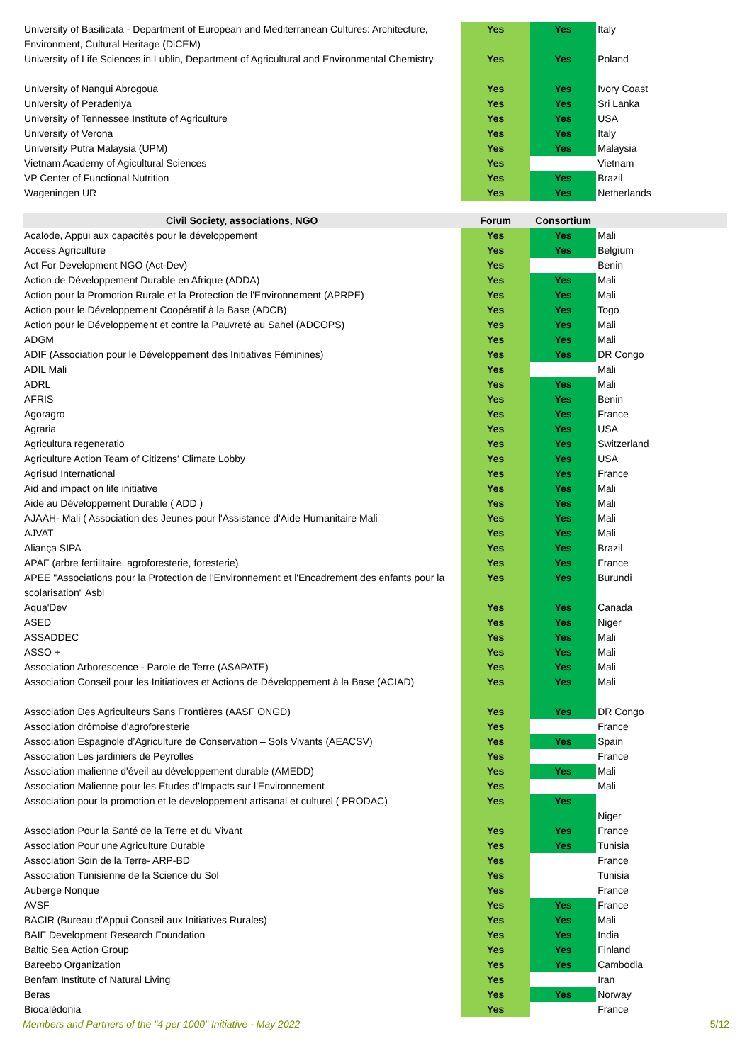| University of Basilicata - Department of European and Mediterranean Cultures: Architecture, Environment, Cultural Heritage (DiCEM) | Yes | Yes | Italy |
| University of Life Sciences in Lublin, Department of Agricultural and Environmental Chemistry | Yes | Yes | Poland |
| University of Nangui Abrogoua | Yes | Yes | Ivory Coast |
| University of Peradeniya | Yes | Yes | Sri Lanka |
| University of Tennessee Institute of Agriculture | Yes | Yes | USA |
| University of Verona | Yes | Yes | Italy |
| University Putra Malaysia (UPM) | Yes | Yes | Malaysia |
| Vietnam Academy of Agicultural Sciences | Yes | | Vietnam |
| VP Center of Functional Nutrition | Yes | Yes | Brazil |
| Wageningen UR | Yes | Yes | Netherlands |
| Civil Society, associations, NGO | Forum | Consortium | |
| Acalode, Appui aux capacités pour le développement | Yes | Yes | Mali |
| Access Agriculture | Yes | Yes | Belgium |
| Act For Development NGO (Act-Dev) | Yes | | Benin |
| Action de Développement Durable en Afrique (ADDA) | Yes | Yes | Mali |
| Action pour la Promotion Rurale et la Protection de l'Environnement (APRPE) | Yes | Yes | Mali |
| Action pour le Développement Coopératif à la Base (ADCB) | Yes | Yes | Togo |
| Action pour le Développement et contre la Pauvreté au Sahel (ADCOPS) | Yes | Yes | Mali |
| ADGM | Yes | Yes | Mali |
| ADIF (Association pour le Développement des Initiatives Féminines) | Yes | Yes | DR Congo |
| ADIL Mali | Yes | | Mali |
| ADRL | Yes | Yes | Mali |
| AFRIS | Yes | Yes | Benin |
| Agoragro | Yes | Yes | France |
| Agraria | Yes | Yes | USA |
| Agricultura regeneratio | Yes | Yes | Switzerland |
| Agriculture Action Team of Citizens' Climate Lobby | Yes | Yes | USA |
| Agrisud International | Yes | Yes | France |
| Aid and impact on life initiative | Yes | Yes | Mali |
| Aide au Développement Durable ( ADD ) | Yes | Yes | Mali |
| AJAAH- Mali ( Association des Jeunes pour l'Assistance d'Aide Humanitaire Mali | Yes | Yes | Mali |
| AJVAT | Yes | Yes | Mali |
| Aliança SIPA | Yes | Yes | Brazil |
| APAF (arbre fertilitaire, agroforesterie, foresterie) | Yes | Yes | France |
| APEE "Associations pour la Protection de l'Environnement et l'Encadrement des enfants pour la scolarisation" Asbl | Yes | Yes | Burundi |
| Aqua'Dev | Yes | Yes | Canada |
| ASED | Yes | Yes | Niger |
| ASSADDEC | Yes | Yes | Mali |
| ASSO + | Yes | Yes | Mali |
| Association Arborescence - Parole de Terre (ASAPATE) | Yes | Yes | Mali |
| Association Conseil pour les Initiatioves et Actions de Développement à la Base (ACIAD) | Yes | Yes | Mali |
| Association Des Agriculteurs Sans Frontières (AASF ONGD) | Yes | Yes | DR Congo |
| Association drômoise d'agroforesterie | Yes | | France |
| Association Espagnole d’Agriculture de Conservation – Sols Vivants (AEACSV) | Yes | Yes | Spain |
| Association Les jardiniers de Peyrolles | Yes | | France |
| Association malienne d'éveil au développement durable (AMEDD) | Yes | Yes | Mali |
| Association Malienne pour les Etudes d'Impacts sur l'Environnement | Yes | | Mali |
| Association pour la promotion et le developpement artisanal et culturel ( PRODAC) | Yes | Yes | Niger |
| Association Pour la Santé de la Terre et du Vivant | Yes | Yes | France |
| Association Pour une Agriculture Durable | Yes | Yes | Tunisia |
| Association Soin de la Terre- ARP-BD | Yes | | France |
| Association Tunisienne de la Science du Sol | Yes | | Tunisia |
| Auberge Nonque | Yes | | France |
| AVSF | Yes | Yes | France |
| BACIR (Bureau d'Appui Conseil aux Initiatives Rurales) | Yes | Yes | Mali |
| BAIF Development Research Foundation | Yes | Yes | India |
| Baltic Sea Action Group | Yes | Yes | Finland |
| Bareebo Organization | Yes | Yes | Cambodia |
| Benfam Institute of Natural Living | Yes | | Iran |
| Beras | Yes | Yes | Norway |
| Biocalédonia | Yes | | France |
Members and Partners of the "4 per 1000" Initiative - May 2022 5/12